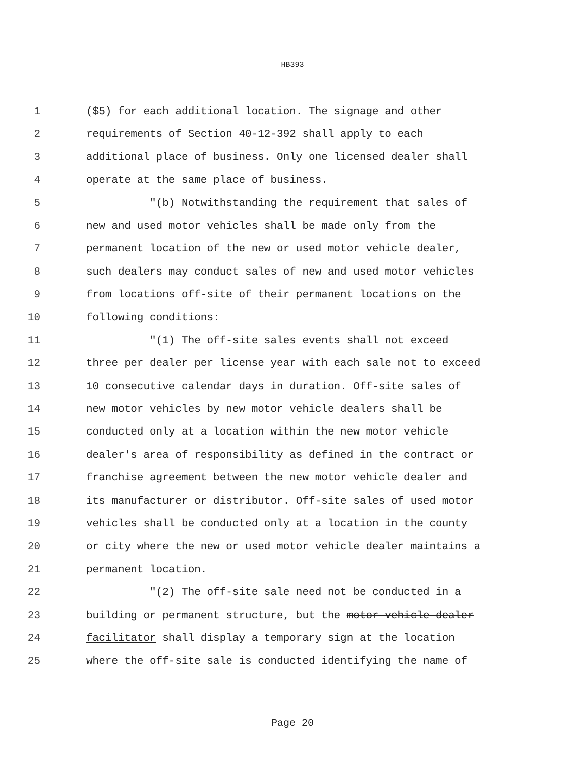HB393
1 ($5) for each additional location. The signage and other
2 requirements of Section 40-12-392 shall apply to each
3 additional place of business. Only one licensed dealer shall
4 operate at the same place of business.
5 "(b) Notwithstanding the requirement that sales of
6 new and used motor vehicles shall be made only from the
7 permanent location of the new or used motor vehicle dealer,
8 such dealers may conduct sales of new and used motor vehicles
9 from locations off-site of their permanent locations on the
10 following conditions:
11 "(1) The off-site sales events shall not exceed
12 three per dealer per license year with each sale not to exceed
13 10 consecutive calendar days in duration. Off-site sales of
14 new motor vehicles by new motor vehicle dealers shall be
15 conducted only at a location within the new motor vehicle
16 dealer's area of responsibility as defined in the contract or
17 franchise agreement between the new motor vehicle dealer and
18 its manufacturer or distributor. Off-site sales of used motor
19 vehicles shall be conducted only at a location in the county
20 or city where the new or used motor vehicle dealer maintains a
21 permanent location.
22 "(2) The off-site sale need not be conducted in a
23 building or permanent structure, but the motor vehicle dealer
24 facilitator shall display a temporary sign at the location
25 where the off-site sale is conducted identifying the name of
Page 20